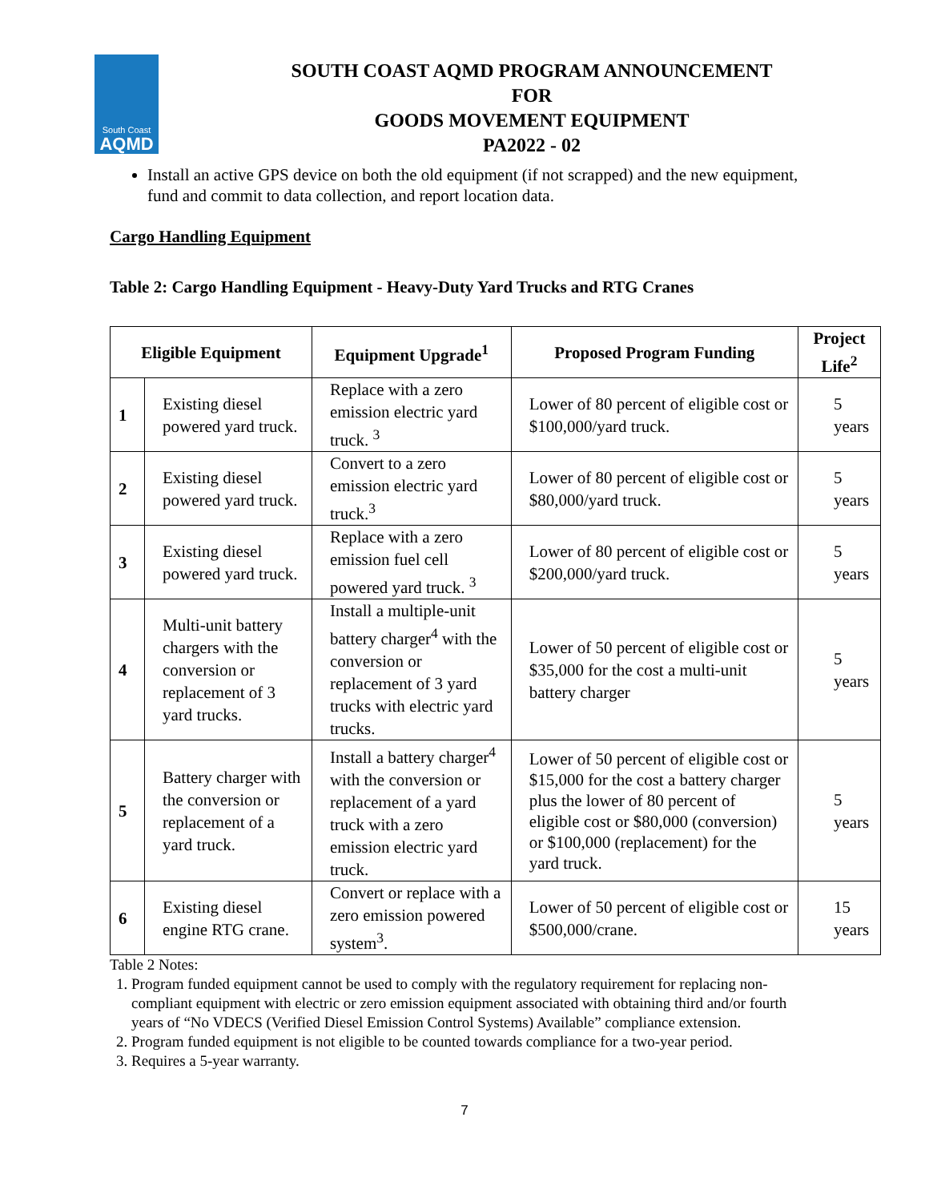South Coast
AQMD
SOUTH COAST AQMD PROGRAM ANNOUNCEMENT
FOR
GOODS MOVEMENT EQUIPMENT
PA2022 - 02
Install an active GPS device on both the old equipment (if not scrapped) and the new equipment, fund and commit to data collection, and report location data.
Cargo Handling Equipment
Table 2: Cargo Handling Equipment - Heavy-Duty Yard Trucks and RTG Cranes
| Eligible Equipment | | Equipment Upgrade<sup>1</sup> | Proposed Program Funding | Project Life<sup>2</sup> |
| --- | --- | --- | --- | --- |
| 1 | Existing diesel powered yard truck. | Replace with a zero emission electric yard truck. <sup>3</sup> | Lower of 80 percent of eligible cost or $100,000/yard truck. | 5 years |
| 2 | Existing diesel powered yard truck. | Convert to a zero emission electric yard truck.<sup>3</sup> | Lower of 80 percent of eligible cost or $80,000/yard truck. | 5 years |
| 3 | Existing diesel powered yard truck. | Replace with a zero emission fuel cell powered yard truck. <sup>3</sup> | Lower of 80 percent of eligible cost or $200,000/yard truck. | 5 years |
| 4 | Multi-unit battery chargers with the conversion or replacement of 3 yard trucks. | Install a multiple-unit battery charger<sup>4</sup> with the conversion or replacement of 3 yard trucks with electric yard trucks. | Lower of 50 percent of eligible cost or $35,000 for the cost a multi-unit battery charger | 5 years |
| 5 | Battery charger with the conversion or replacement of a yard truck. | Install a battery charger<sup>4</sup> with the conversion or replacement of a yard truck with a zero emission electric yard truck. | Lower of 50 percent of eligible cost or $15,000 for the cost a battery charger plus the lower of 80 percent of eligible cost or $80,000 (conversion) or $100,000 (replacement) for the yard truck. | 5 years |
| 6 | Existing diesel engine RTG crane. | Convert or replace with a zero emission powered system<sup>3</sup>. | Lower of 50 percent of eligible cost or $500,000/crane. | 15 years |
Table 2 Notes:
1. Program funded equipment cannot be used to comply with the regulatory requirement for replacing non-compliant equipment with electric or zero emission equipment associated with obtaining third and/or fourth years of “No VDECS (Verified Diesel Emission Control Systems) Available” compliance extension.
2. Program funded equipment is not eligible to be counted towards compliance for a two-year period.
3. Requires a 5-year warranty.
7